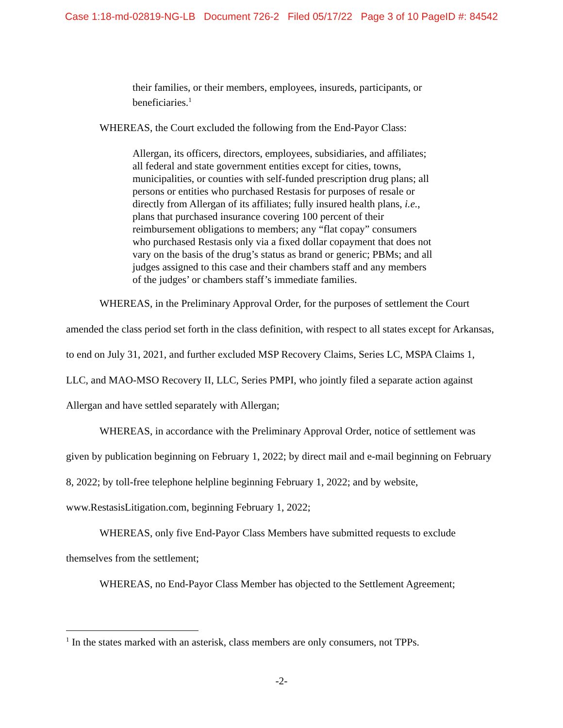Case 1:18-md-02819-NG-LB Document 726-2 Filed 05/17/22 Page 3 of 10 PageID #: 84542
their families, or their members, employees, insureds, participants, or beneficiaries.<sup>1</sup>
WHEREAS, the Court excluded the following from the End-Payor Class:
Allergan, its officers, directors, employees, subsidiaries, and affiliates; all federal and state government entities except for cities, towns, municipalities, or counties with self-funded prescription drug plans; all persons or entities who purchased Restasis for purposes of resale or directly from Allergan of its affiliates; fully insured health plans, i.e., plans that purchased insurance covering 100 percent of their reimbursement obligations to members; any “flat copay” consumers who purchased Restasis only via a fixed dollar copayment that does not vary on the basis of the drug’s status as brand or generic; PBMs; and all judges assigned to this case and their chambers staff and any members of the judges’ or chambers staff’s immediate families.
WHEREAS, in the Preliminary Approval Order, for the purposes of settlement the Court amended the class period set forth in the class definition, with respect to all states except for Arkansas, to end on July 31, 2021, and further excluded MSP Recovery Claims, Series LC, MSPA Claims 1, LLC, and MAO-MSO Recovery II, LLC, Series PMPI, who jointly filed a separate action against Allergan and have settled separately with Allergan;
WHEREAS, in accordance with the Preliminary Approval Order, notice of settlement was given by publication beginning on February 1, 2022; by direct mail and e-mail beginning on February 8, 2022; by toll-free telephone helpline beginning February 1, 2022; and by website, www.RestasisLitigation.com, beginning February 1, 2022;
WHEREAS, only five End-Payor Class Members have submitted requests to exclude themselves from the settlement;
WHEREAS, no End-Payor Class Member has objected to the Settlement Agreement;
<sup>1</sup> In the states marked with an asterisk, class members are only consumers, not TPPs.
-2-